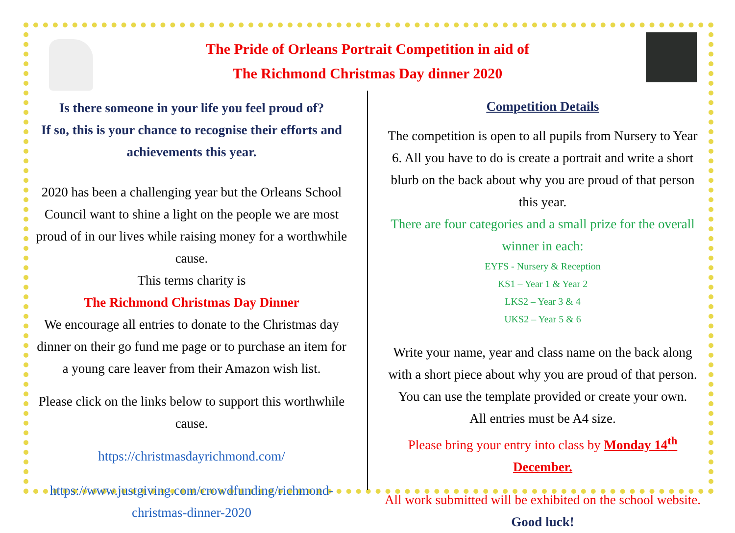The Pride of Orleans Portrait Competition in aid of
The Richmond Christmas Day dinner 2020
Is there someone in your life you feel proud of?
If so, this is your chance to recognise their efforts and achievements this year.
2020 has been a challenging year but the Orleans School Council want to shine a light on the people we are most proud of in our lives while raising money for a worthwhile cause.
This terms charity is
The Richmond Christmas Day Dinner
We encourage all entries to donate to the Christmas day dinner on their go fund me page or to purchase an item for a young care leaver from their Amazon wish list.
Please click on the links below to support this worthwhile cause.
https://christmasdayrichmond.com/
https://www.justgiving.com/crowdfunding/richmond-christmas-dinner-2020
Competition Details
The competition is open to all pupils from Nursery to Year 6. All you have to do is create a portrait and write a short blurb on the back about why you are proud of that person this year.
There are four categories and a small prize for the overall winner in each:
EYFS - Nursery & Reception
KS1 – Year 1 & Year 2
LKS2 – Year 3 & 4
UKS2 – Year 5 & 6
Write your name, year and class name on the back along with a short piece about why you are proud of that person. You can use the template provided or create your own.
All entries must be A4 size.
Please bring your entry into class by Monday 14<sup>th</sup> December.
All work submitted will be exhibited on the school website.
Good luck!